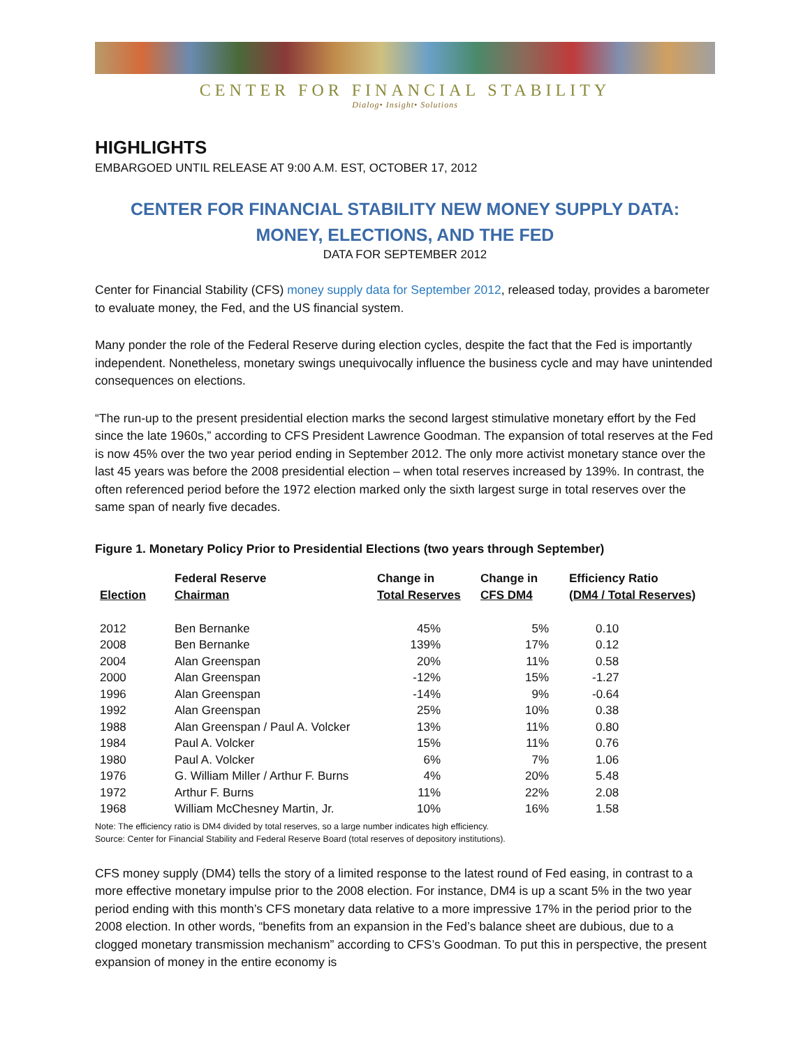CENTER FOR FINANCIAL STABILITY
Dialog• Insight• Solutions
HIGHLIGHTS
EMBARGOED UNTIL RELEASE AT 9:00 A.M. EST, OCTOBER 17, 2012
CENTER FOR FINANCIAL STABILITY NEW MONEY SUPPLY DATA:
MONEY, ELECTIONS, AND THE FED
DATA FOR SEPTEMBER 2012
Center for Financial Stability (CFS) money supply data for September 2012, released today, provides a barometer to evaluate money, the Fed, and the US financial system.
Many ponder the role of the Federal Reserve during election cycles, despite the fact that the Fed is importantly independent. Nonetheless, monetary swings unequivocally influence the business cycle and may have unintended consequences on elections.
“The run-up to the present presidential election marks the second largest stimulative monetary effort by the Fed since the late 1960s,” according to CFS President Lawrence Goodman. The expansion of total reserves at the Fed is now 45% over the two year period ending in September 2012. The only more activist monetary stance over the last 45 years was before the 2008 presidential election – when total reserves increased by 139%. In contrast, the often referenced period before the 1972 election marked only the sixth largest surge in total reserves over the same span of nearly five decades.
Figure 1. Monetary Policy Prior to Presidential Elections (two years through September)
| Election | Federal Reserve Chairman | Change in Total Reserves | Change in CFS DM4 | Efficiency Ratio (DM4 / Total Reserves) |
| --- | --- | --- | --- | --- |
| 2012 | Ben Bernanke | 45% | 5% | 0.10 |
| 2008 | Ben Bernanke | 139% | 17% | 0.12 |
| 2004 | Alan Greenspan | 20% | 11% | 0.58 |
| 2000 | Alan Greenspan | -12% | 15% | -1.27 |
| 1996 | Alan Greenspan | -14% | 9% | -0.64 |
| 1992 | Alan Greenspan | 25% | 10% | 0.38 |
| 1988 | Alan Greenspan / Paul A. Volcker | 13% | 11% | 0.80 |
| 1984 | Paul A. Volcker | 15% | 11% | 0.76 |
| 1980 | Paul A. Volcker | 6% | 7% | 1.06 |
| 1976 | G. William Miller / Arthur F. Burns | 4% | 20% | 5.48 |
| 1972 | Arthur F. Burns | 11% | 22% | 2.08 |
| 1968 | William McChesney Martin, Jr. | 10% | 16% | 1.58 |
Note: The efficiency ratio is DM4 divided by total reserves, so a large number indicates high efficiency.
Source: Center for Financial Stability and Federal Reserve Board (total reserves of depository institutions).
CFS money supply (DM4) tells the story of a limited response to the latest round of Fed easing, in contrast to a more effective monetary impulse prior to the 2008 election. For instance, DM4 is up a scant 5% in the two year period ending with this month’s CFS monetary data relative to a more impressive 17% in the period prior to the 2008 election. In other words, “benefits from an expansion in the Fed’s balance sheet are dubious, due to a clogged monetary transmission mechanism” according to CFS’s Goodman. To put this in perspective, the present expansion of money in the entire economy is